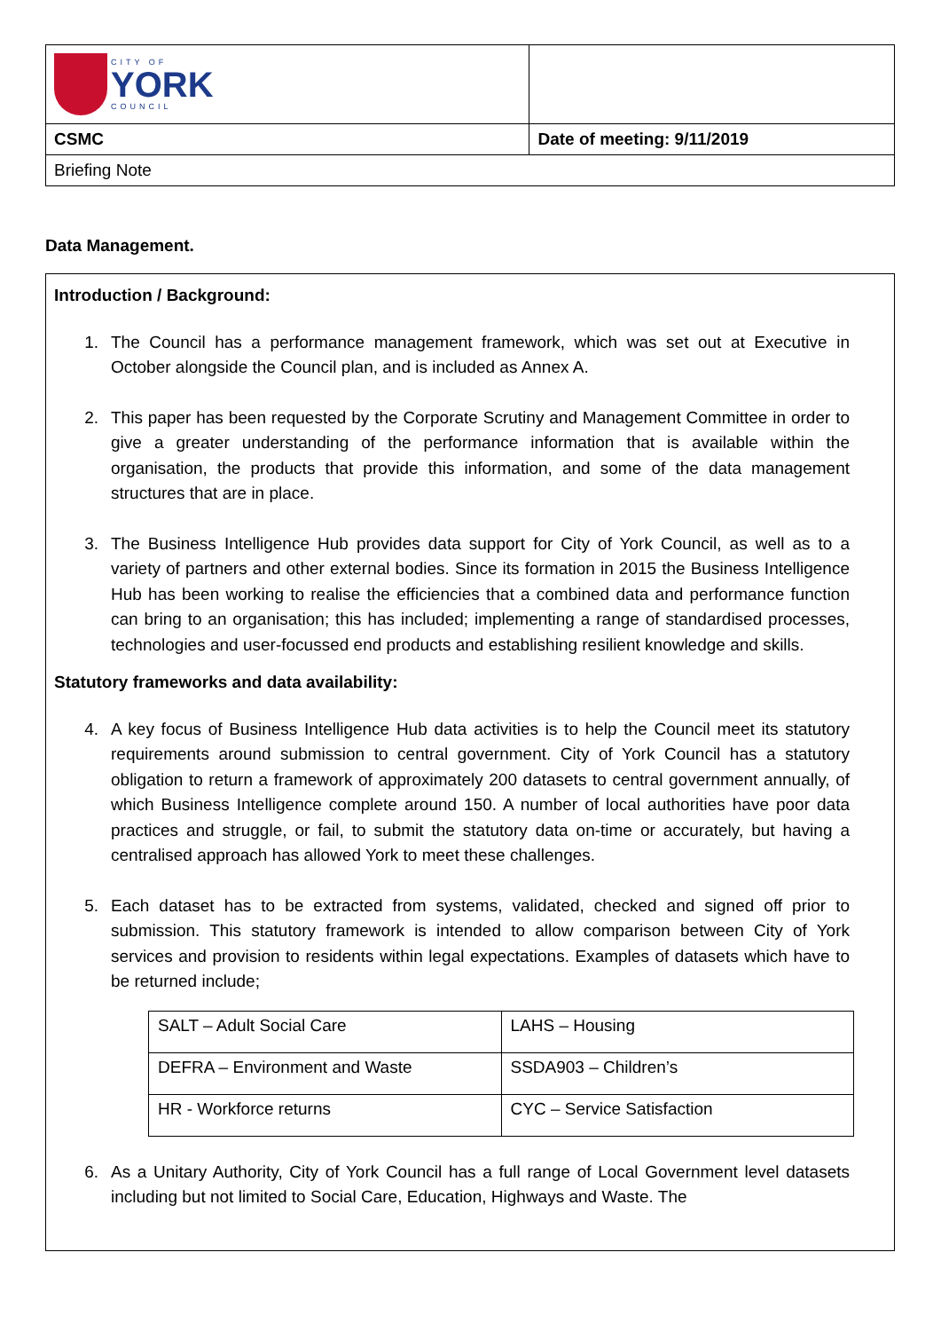| CITY OF YORK COUNCIL | |
| CSMC | Date of meeting: 9/11/2019 |
| Briefing Note | |
Data Management.
Introduction / Background:
1. The Council has a performance management framework, which was set out at Executive in October alongside the Council plan, and is included as Annex A.
2. This paper has been requested by the Corporate Scrutiny and Management Committee in order to give a greater understanding of the performance information that is available within the organisation, the products that provide this information, and some of the data management structures that are in place.
3. The Business Intelligence Hub provides data support for City of York Council, as well as to a variety of partners and other external bodies. Since its formation in 2015 the Business Intelligence Hub has been working to realise the efficiencies that a combined data and performance function can bring to an organisation; this has included; implementing a range of standardised processes, technologies and user-focussed end products and establishing resilient knowledge and skills.
Statutory frameworks and data availability:
4. A key focus of Business Intelligence Hub data activities is to help the Council meet its statutory requirements around submission to central government. City of York Council has a statutory obligation to return a framework of approximately 200 datasets to central government annually, of which Business Intelligence complete around 150. A number of local authorities have poor data practices and struggle, or fail, to submit the statutory data on-time or accurately, but having a centralised approach has allowed York to meet these challenges.
5. Each dataset has to be extracted from systems, validated, checked and signed off prior to submission. This statutory framework is intended to allow comparison between City of York services and provision to residents within legal expectations. Examples of datasets which have to be returned include;
| SALT – Adult Social Care | LAHS – Housing |
| DEFRA – Environment and Waste | SSDA903 – Children’s |
| HR - Workforce returns | CYC – Service Satisfaction |
6. As a Unitary Authority, City of York Council has a full range of Local Government level datasets including but not limited to Social Care, Education, Highways and Waste. The